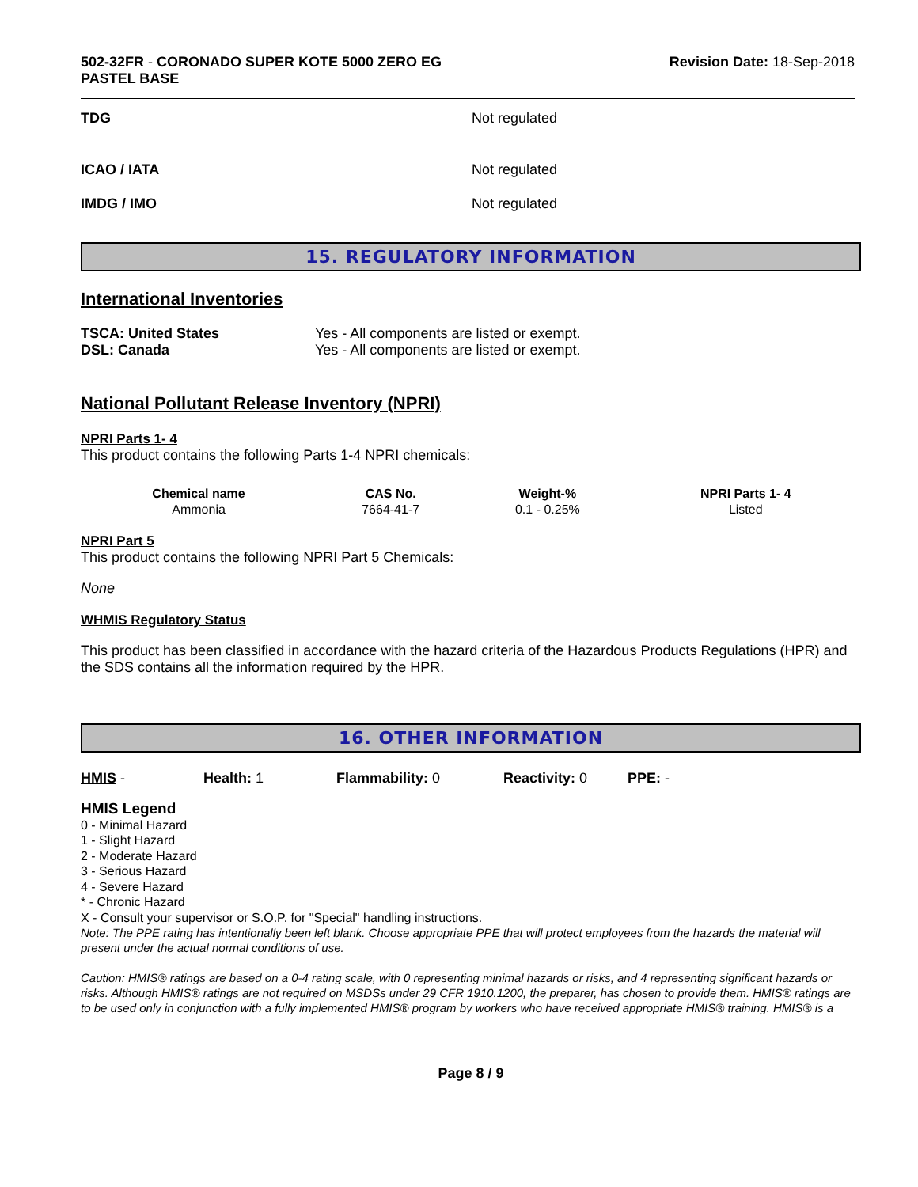502-32FR - CORONADO SUPER KOTE 5000 ZERO EG
PASTEL BASE
Revision Date: 18-Sep-2018
TDG Not regulated
ICAO / IATA Not regulated
IMDG / IMO Not regulated
15. REGULATORY INFORMATION
International Inventories
TSCA: United States Yes - All components are listed or exempt.
DSL: Canada Yes - All components are listed or exempt.
National Pollutant Release Inventory (NPRI)
NPRI Parts 1- 4
This product contains the following Parts 1-4 NPRI chemicals:
| Chemical name | CAS No. | Weight-% | NPRI Parts 1- 4 |
| --- | --- | --- | --- |
| Ammonia | 7664-41-7 | 0.1 - 0.25% | Listed |
NPRI Part 5
This product contains the following NPRI Part 5 Chemicals:
None
WHMIS Regulatory Status
This product has been classified in accordance with the hazard criteria of the Hazardous Products Regulations (HPR) and the SDS contains all the information required by the HPR.
16. OTHER INFORMATION
HMIS - Health: 1 Flammability: 0 Reactivity: 0 PPE: -
HMIS Legend
0 - Minimal Hazard
1 - Slight Hazard
2 - Moderate Hazard
3 - Serious Hazard
4 - Severe Hazard
* - Chronic Hazard
X - Consult your supervisor or S.O.P. for "Special" handling instructions.
Note: The PPE rating has intentionally been left blank. Choose appropriate PPE that will protect employees from the hazards the material will present under the actual normal conditions of use.
Caution: HMIS® ratings are based on a 0-4 rating scale, with 0 representing minimal hazards or risks, and 4 representing significant hazards or risks. Although HMIS® ratings are not required on MSDSs under 29 CFR 1910.1200, the preparer, has chosen to provide them. HMIS® ratings are to be used only in conjunction with a fully implemented HMIS® program by workers who have received appropriate HMIS® training. HMIS® is a
Page 8 / 9